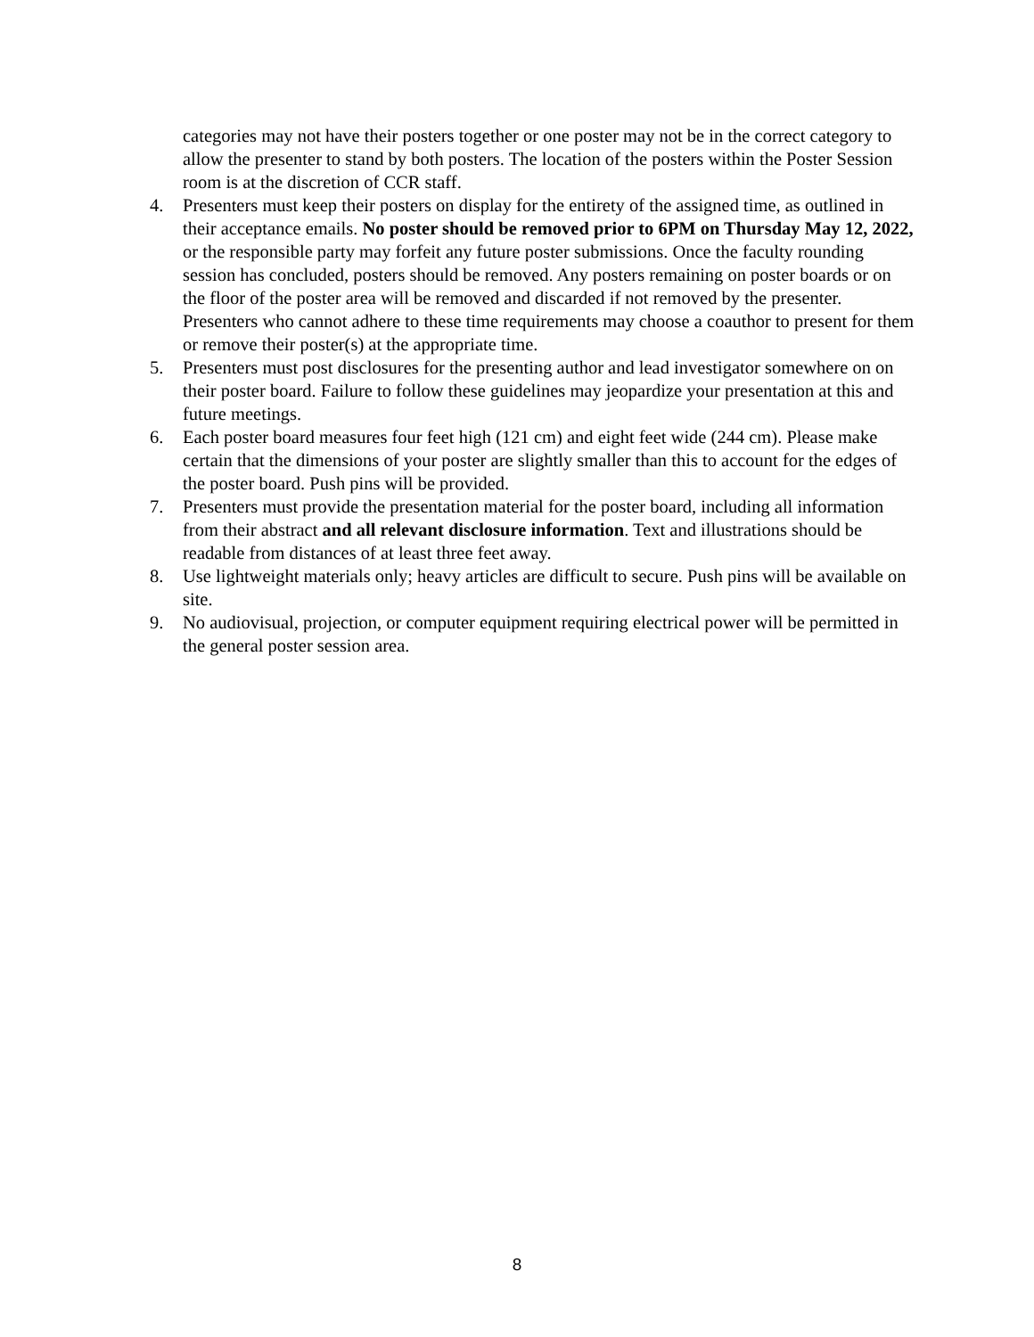categories may not have their posters together or one poster may not be in the correct category to allow the presenter to stand by both posters. The location of the posters within the Poster Session room is at the discretion of CCR staff.
4. Presenters must keep their posters on display for the entirety of the assigned time, as outlined in their acceptance emails. No poster should be removed prior to 6PM on Thursday May 12, 2022, or the responsible party may forfeit any future poster submissions. Once the faculty rounding session has concluded, posters should be removed. Any posters remaining on poster boards or on the floor of the poster area will be removed and discarded if not removed by the presenter. Presenters who cannot adhere to these time requirements may choose a coauthor to present for them or remove their poster(s) at the appropriate time.
5. Presenters must post disclosures for the presenting author and lead investigator somewhere on on their poster board. Failure to follow these guidelines may jeopardize your presentation at this and future meetings.
6. Each poster board measures four feet high (121 cm) and eight feet wide (244 cm). Please make certain that the dimensions of your poster are slightly smaller than this to account for the edges of the poster board. Push pins will be provided.
7. Presenters must provide the presentation material for the poster board, including all information from their abstract and all relevant disclosure information. Text and illustrations should be readable from distances of at least three feet away.
8. Use lightweight materials only; heavy articles are difficult to secure. Push pins will be available on site.
9. No audiovisual, projection, or computer equipment requiring electrical power will be permitted in the general poster session area.
8